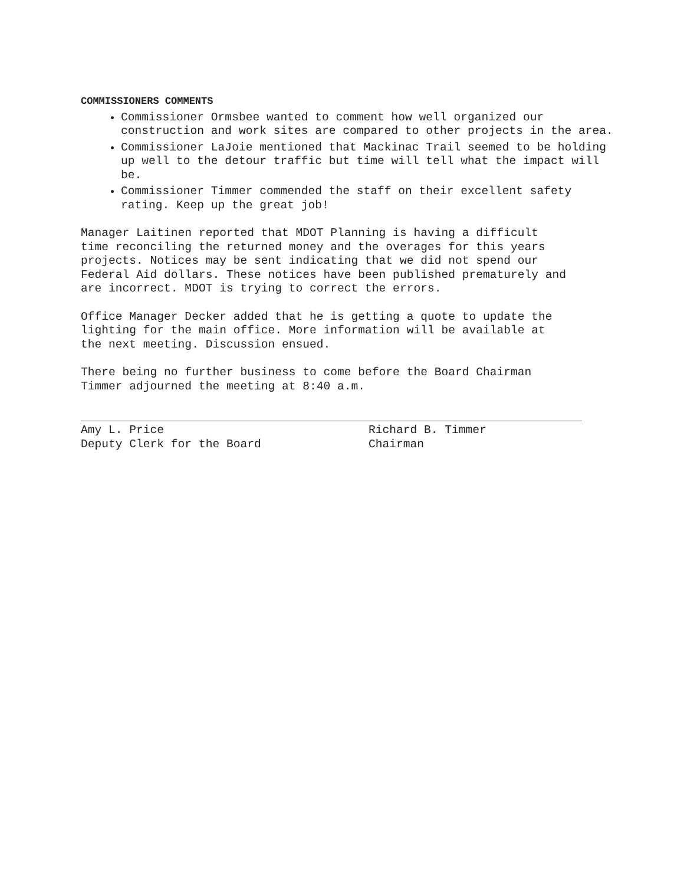COMMISSIONERS COMMENTS
Commissioner Ormsbee wanted to comment how well organized our construction and work sites are compared to other projects in the area.
Commissioner LaJoie mentioned that Mackinac Trail seemed to be holding up well to the detour traffic but time will tell what the impact will be.
Commissioner Timmer commended the staff on their excellent safety rating. Keep up the great job!
Manager Laitinen reported that MDOT Planning is having a difficult time reconciling the returned money and the overages for this years projects. Notices may be sent indicating that we did not spend our Federal Aid dollars. These notices have been published prematurely and are incorrect. MDOT is trying to correct the errors.
Office Manager Decker added that he is getting a quote to update the lighting for the main office. More information will be available at the next meeting. Discussion ensued.
There being no further business to come before the Board Chairman Timmer adjourned the meeting at 8:40 a.m.
Amy L. Price
Deputy Clerk for the Board
Richard B. Timmer
Chairman